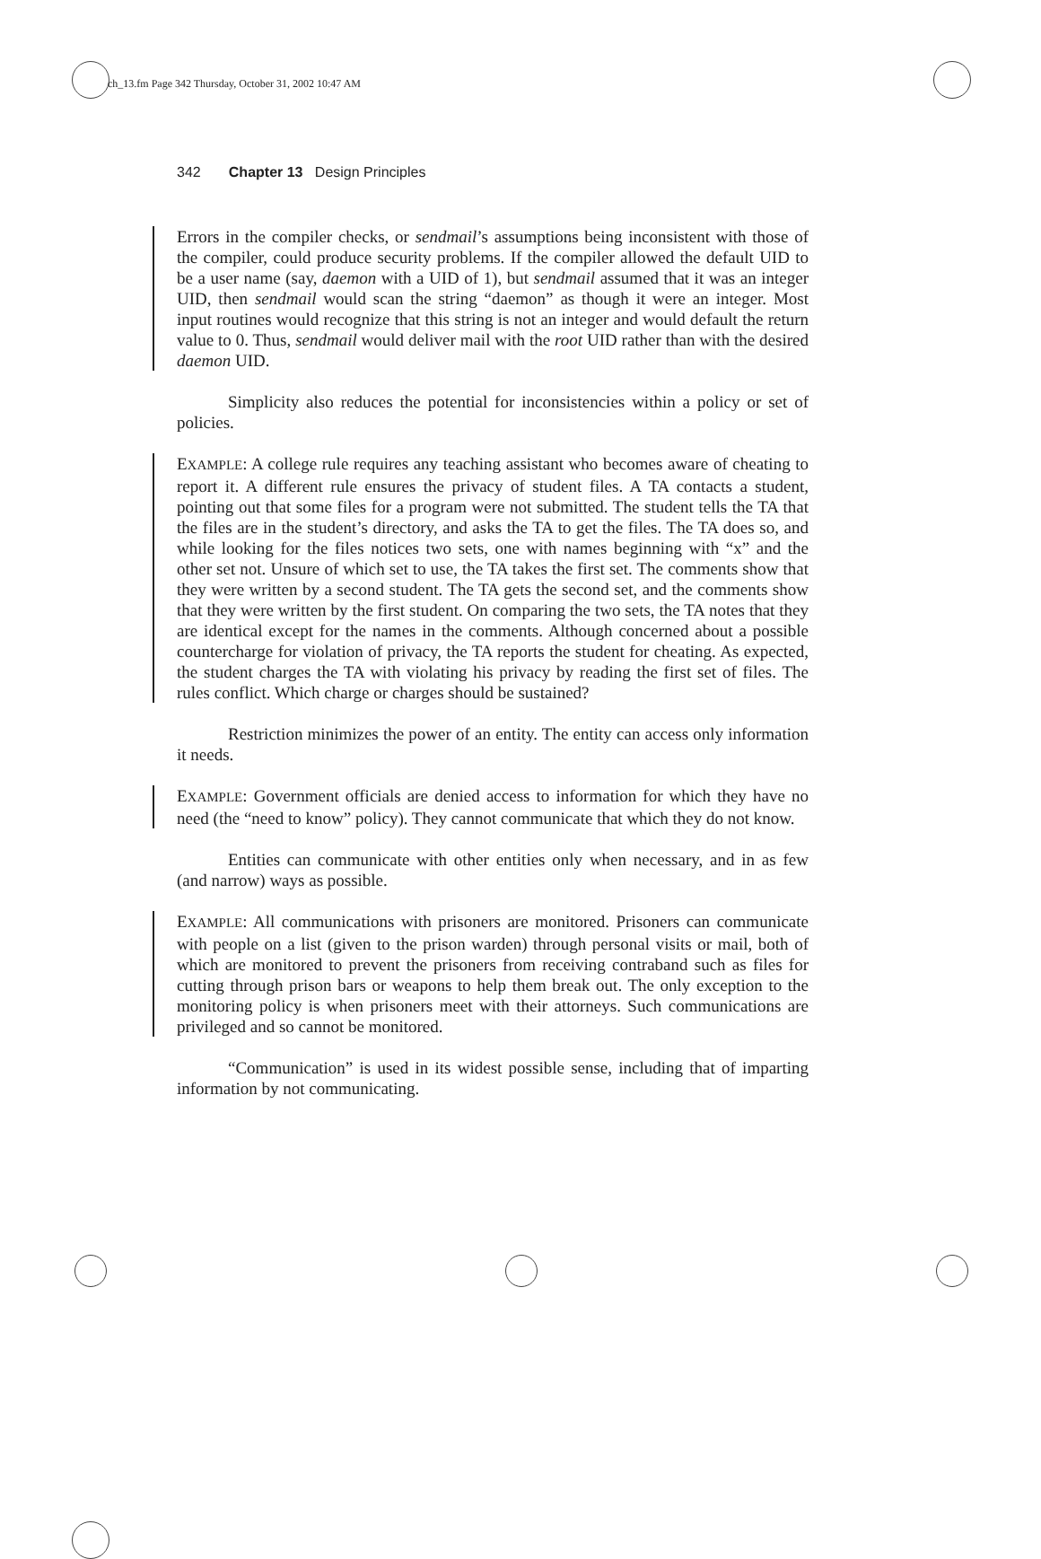ch_13.fm Page 342 Thursday, October 31, 2002 10:47 AM
342 Chapter 13 Design Principles
Errors in the compiler checks, or sendmail’s assumptions being inconsistent with those of the compiler, could produce security problems. If the compiler allowed the default UID to be a user name (say, daemon with a UID of 1), but sendmail assumed that it was an integer UID, then sendmail would scan the string “daemon” as though it were an integer. Most input routines would recognize that this string is not an integer and would default the return value to 0. Thus, sendmail would deliver mail with the root UID rather than with the desired daemon UID.
Simplicity also reduces the potential for inconsistencies within a policy or set of policies.
EXAMPLE: A college rule requires any teaching assistant who becomes aware of cheating to report it. A different rule ensures the privacy of student files. A TA contacts a student, pointing out that some files for a program were not submitted. The student tells the TA that the files are in the student’s directory, and asks the TA to get the files. The TA does so, and while looking for the files notices two sets, one with names beginning with “x” and the other set not. Unsure of which set to use, the TA takes the first set. The comments show that they were written by a second student. The TA gets the second set, and the comments show that they were written by the first student. On comparing the two sets, the TA notes that they are identical except for the names in the comments. Although concerned about a possible countercharge for violation of privacy, the TA reports the student for cheating. As expected, the student charges the TA with violating his privacy by reading the first set of files. The rules conflict. Which charge or charges should be sustained?
Restriction minimizes the power of an entity. The entity can access only information it needs.
EXAMPLE: Government officials are denied access to information for which they have no need (the “need to know” policy). They cannot communicate that which they do not know.
Entities can communicate with other entities only when necessary, and in as few (and narrow) ways as possible.
EXAMPLE: All communications with prisoners are monitored. Prisoners can communicate with people on a list (given to the prison warden) through personal visits or mail, both of which are monitored to prevent the prisoners from receiving contraband such as files for cutting through prison bars or weapons to help them break out. The only exception to the monitoring policy is when prisoners meet with their attorneys. Such communications are privileged and so cannot be monitored.
“Communication” is used in its widest possible sense, including that of imparting information by not communicating.